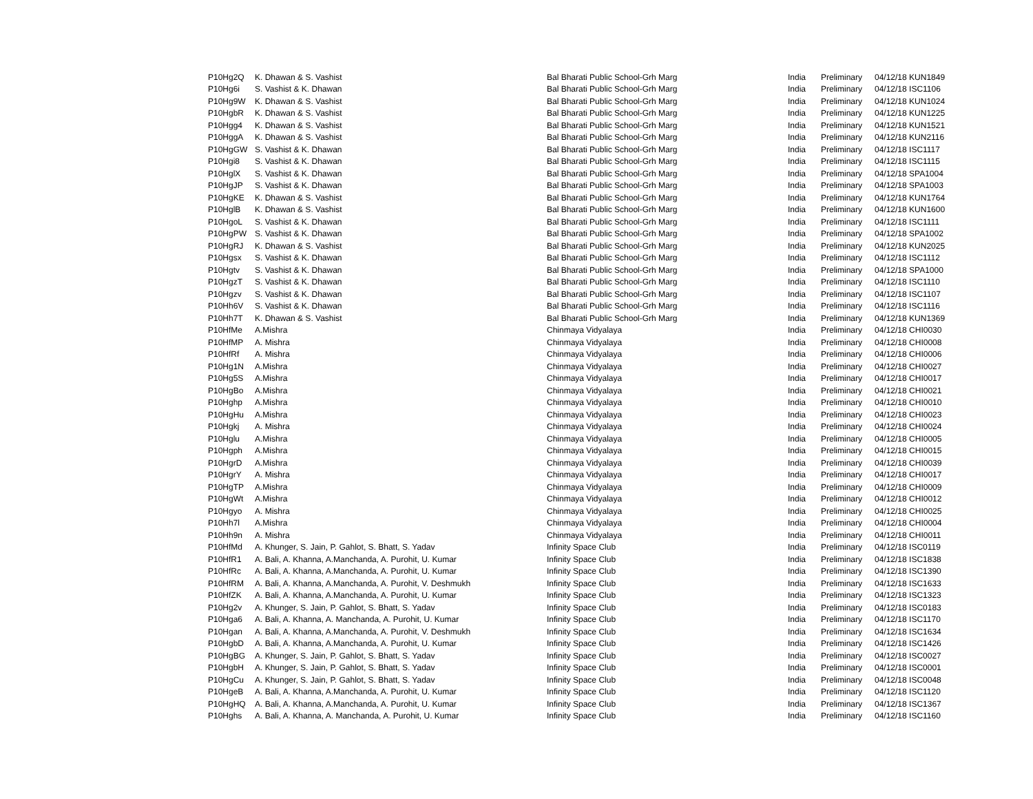| P10Hg2Q | K. Dhawan & S. Vashist | Bal Bharati Public School-Grh Marg | India | Preliminary | 04/12/18 KUN1849 |
| P10Hg6i | S. Vashist & K. Dhawan | Bal Bharati Public School-Grh Marg | India | Preliminary | 04/12/18 ISC1106 |
| P10Hg9W | K. Dhawan & S. Vashist | Bal Bharati Public School-Grh Marg | India | Preliminary | 04/12/18 KUN1024 |
| P10HgbR | K. Dhawan & S. Vashist | Bal Bharati Public School-Grh Marg | India | Preliminary | 04/12/18 KUN1225 |
| P10Hgg4 | K. Dhawan & S. Vashist | Bal Bharati Public School-Grh Marg | India | Preliminary | 04/12/18 KUN1521 |
| P10HggA | K. Dhawan & S. Vashist | Bal Bharati Public School-Grh Marg | India | Preliminary | 04/12/18 KUN2116 |
| P10HgGW | S. Vashist & K. Dhawan | Bal Bharati Public School-Grh Marg | India | Preliminary | 04/12/18 ISC1117 |
| P10Hgi8 | S. Vashist & K. Dhawan | Bal Bharati Public School-Grh Marg | India | Preliminary | 04/12/18 ISC1115 |
| P10HglX | S. Vashist & K. Dhawan | Bal Bharati Public School-Grh Marg | India | Preliminary | 04/12/18 SPA1004 |
| P10HgJP | S. Vashist & K. Dhawan | Bal Bharati Public School-Grh Marg | India | Preliminary | 04/12/18 SPA1003 |
| P10HgKE | K. Dhawan & S. Vashist | Bal Bharati Public School-Grh Marg | India | Preliminary | 04/12/18 KUN1764 |
| P10HglB | K. Dhawan & S. Vashist | Bal Bharati Public School-Grh Marg | India | Preliminary | 04/12/18 KUN1600 |
| P10HgoL | S. Vashist & K. Dhawan | Bal Bharati Public School-Grh Marg | India | Preliminary | 04/12/18 ISC1111 |
| P10HgPW | S. Vashist & K. Dhawan | Bal Bharati Public School-Grh Marg | India | Preliminary | 04/12/18 SPA1002 |
| P10HgRJ | K. Dhawan & S. Vashist | Bal Bharati Public School-Grh Marg | India | Preliminary | 04/12/18 KUN2025 |
| P10Hgsx | S. Vashist & K. Dhawan | Bal Bharati Public School-Grh Marg | India | Preliminary | 04/12/18 ISC1112 |
| P10Hgtv | S. Vashist & K. Dhawan | Bal Bharati Public School-Grh Marg | India | Preliminary | 04/12/18 SPA1000 |
| P10HgzT | S. Vashist & K. Dhawan | Bal Bharati Public School-Grh Marg | India | Preliminary | 04/12/18 ISC1110 |
| P10Hgzv | S. Vashist & K. Dhawan | Bal Bharati Public School-Grh Marg | India | Preliminary | 04/12/18 ISC1107 |
| P10Hh6V | S. Vashist & K. Dhawan | Bal Bharati Public School-Grh Marg | India | Preliminary | 04/12/18 ISC1116 |
| P10Hh7T | K. Dhawan & S. Vashist | Bal Bharati Public School-Grh Marg | India | Preliminary | 04/12/18 KUN1369 |
| P10HfMe | A.Mishra | Chinmaya Vidyalaya | India | Preliminary | 04/12/18 CHI0030 |
| P10HfMP | A. Mishra | Chinmaya Vidyalaya | India | Preliminary | 04/12/18 CHI0008 |
| P10HfRf | A. Mishra | Chinmaya Vidyalaya | India | Preliminary | 04/12/18 CHI0006 |
| P10Hg1N | A.Mishra | Chinmaya Vidyalaya | India | Preliminary | 04/12/18 CHI0027 |
| P10Hg5S | A.Mishra | Chinmaya Vidyalaya | India | Preliminary | 04/12/18 CHI0017 |
| P10HgBo | A.Mishra | Chinmaya Vidyalaya | India | Preliminary | 04/12/18 CHI0021 |
| P10Hghp | A.Mishra | Chinmaya Vidyalaya | India | Preliminary | 04/12/18 CHI0010 |
| P10HgHu | A.Mishra | Chinmaya Vidyalaya | India | Preliminary | 04/12/18 CHI0023 |
| P10Hgkj | A. Mishra | Chinmaya Vidyalaya | India | Preliminary | 04/12/18 CHI0024 |
| P10Hglu | A.Mishra | Chinmaya Vidyalaya | India | Preliminary | 04/12/18 CHI0005 |
| P10Hgph | A.Mishra | Chinmaya Vidyalaya | India | Preliminary | 04/12/18 CHI0015 |
| P10HgrD | A.Mishra | Chinmaya Vidyalaya | India | Preliminary | 04/12/18 CHI0039 |
| P10HgrY | A. Mishra | Chinmaya Vidyalaya | India | Preliminary | 04/12/18 CHI0017 |
| P10HgTP | A.Mishra | Chinmaya Vidyalaya | India | Preliminary | 04/12/18 CHI0009 |
| P10HgWt | A.Mishra | Chinmaya Vidyalaya | India | Preliminary | 04/12/18 CHI0012 |
| P10Hgyo | A. Mishra | Chinmaya Vidyalaya | India | Preliminary | 04/12/18 CHI0025 |
| P10Hh7l | A.Mishra | Chinmaya Vidyalaya | India | Preliminary | 04/12/18 CHI0004 |
| P10Hh9n | A. Mishra | Chinmaya Vidyalaya | India | Preliminary | 04/12/18 CHI0011 |
| P10HfMd | A. Khunger, S. Jain, P. Gahlot, S. Bhatt, S. Yadav | Infinity Space Club | India | Preliminary | 04/12/18 ISC0119 |
| P10HfR1 | A. Bali, A. Khanna, A.Manchanda, A. Purohit, U. Kumar | Infinity Space Club | India | Preliminary | 04/12/18 ISC1838 |
| P10HfRc | A. Bali, A. Khanna, A.Manchanda, A. Purohit, U. Kumar | Infinity Space Club | India | Preliminary | 04/12/18 ISC1390 |
| P10HfRM | A. Bali, A. Khanna, A.Manchanda, A. Purohit, V. Deshmukh | Infinity Space Club | India | Preliminary | 04/12/18 ISC1633 |
| P10HfZK | A. Bali, A. Khanna, A.Manchanda, A. Purohit, U. Kumar | Infinity Space Club | India | Preliminary | 04/12/18 ISC1323 |
| P10Hg2v | A. Khunger, S. Jain, P. Gahlot, S. Bhatt, S. Yadav | Infinity Space Club | India | Preliminary | 04/12/18 ISC0183 |
| P10Hga6 | A. Bali, A. Khanna, A. Manchanda, A. Purohit, U. Kumar | Infinity Space Club | India | Preliminary | 04/12/18 ISC1170 |
| P10Hgan | A. Bali, A. Khanna, A.Manchanda, A. Purohit, V. Deshmukh | Infinity Space Club | India | Preliminary | 04/12/18 ISC1634 |
| P10HgbD | A. Bali, A. Khanna, A.Manchanda, A. Purohit, U. Kumar | Infinity Space Club | India | Preliminary | 04/12/18 ISC1426 |
| P10HgBG | A. Khunger, S. Jain, P. Gahlot, S. Bhatt, S. Yadav | Infinity Space Club | India | Preliminary | 04/12/18 ISC0027 |
| P10HgbH | A. Khunger, S. Jain, P. Gahlot, S. Bhatt, S. Yadav | Infinity Space Club | India | Preliminary | 04/12/18 ISC0001 |
| P10HgCu | A. Khunger, S. Jain, P. Gahlot, S. Bhatt, S. Yadav | Infinity Space Club | India | Preliminary | 04/12/18 ISC0048 |
| P10HgeB | A. Bali, A. Khanna, A.Manchanda, A. Purohit, U. Kumar | Infinity Space Club | India | Preliminary | 04/12/18 ISC1120 |
| P10HgHQ | A. Bali, A. Khanna, A.Manchanda, A. Purohit, U. Kumar | Infinity Space Club | India | Preliminary | 04/12/18 ISC1367 |
| P10Hghs | A. Bali, A. Khanna, A. Manchanda, A. Purohit, U. Kumar | Infinity Space Club | India | Preliminary | 04/12/18 ISC1160 |